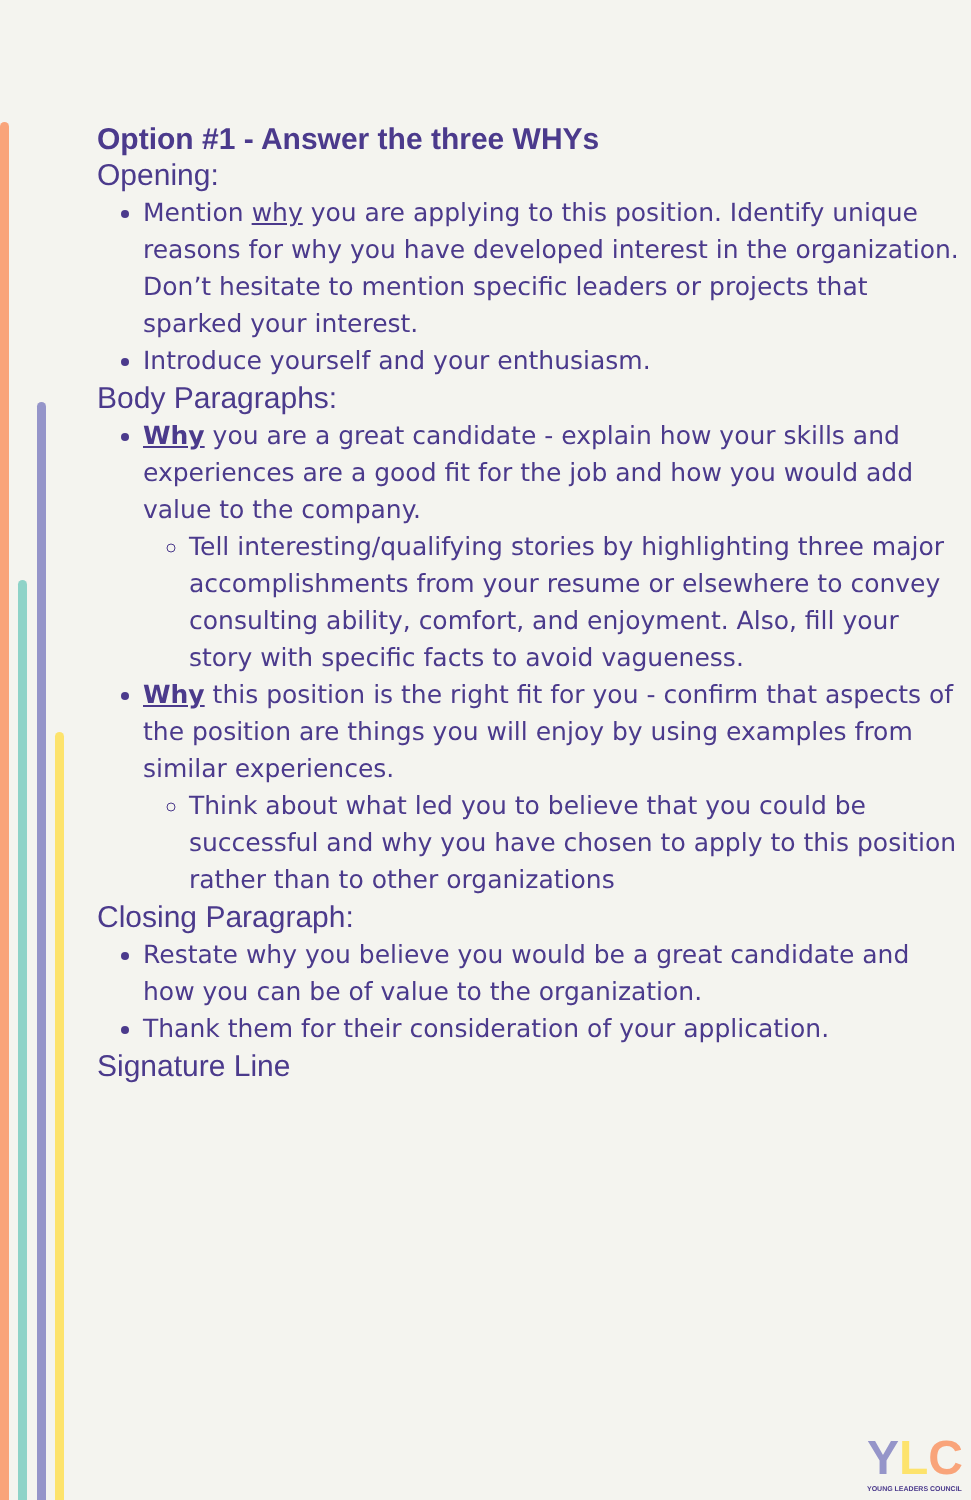Option #1 - Answer the three WHYs
Opening:
Mention why you are applying to this position. Identify unique reasons for why you have developed interest in the organization. Don’t hesitate to mention specific leaders or projects that sparked your interest.
Introduce yourself and your enthusiasm.
Body Paragraphs:
Why you are a great candidate - explain how your skills and experiences are a good fit for the job and how you would add value to the company.
Tell interesting/qualifying stories by highlighting three major accomplishments from your resume or elsewhere to convey consulting ability, comfort, and enjoyment. Also, fill your story with specific facts to avoid vagueness.
Why this position is the right fit for you - confirm that aspects of the position are things you will enjoy by using examples from similar experiences.
Think about what led you to believe that you could be successful and why you have chosen to apply to this position rather than to other organizations
Closing Paragraph:
Restate why you believe you would be a great candidate and how you can be of value to the organization.
Thank them for their consideration of your application.
Signature Line
YLC
YOUNG LEADERS COUNCIL